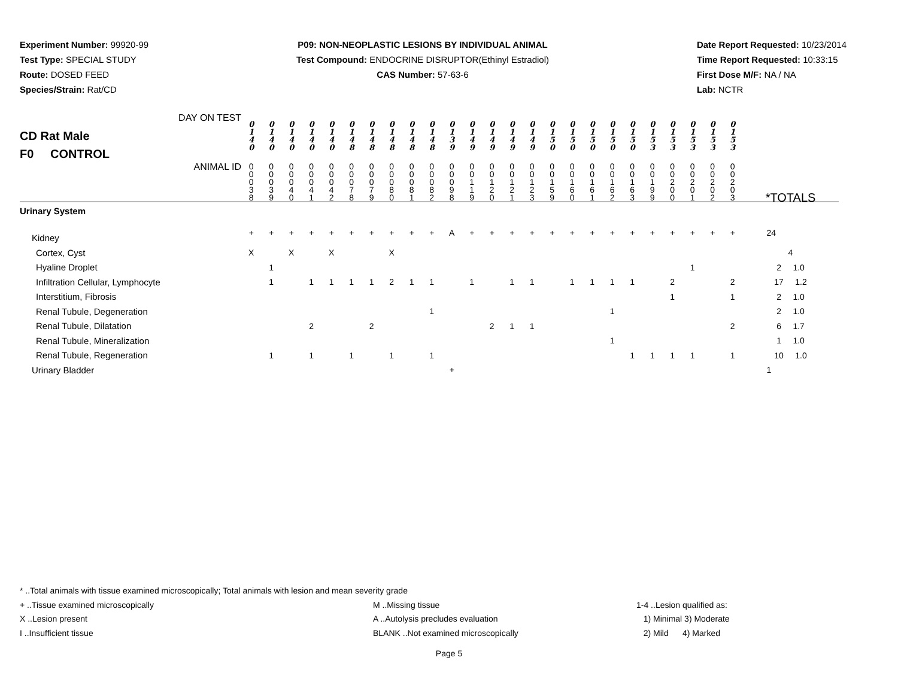Experiment Number: 99920-99
Test Type: SPECIAL STUDY
Route: DOSED FEED
Species/Strain: Rat/CD
P09: NON-NEOPLASTIC LESIONS BY INDIVIDUAL ANIMAL
Test Compound: ENDOCRINE DISRUPTOR(Ethinyl Estradiol)
CAS Number: 57-63-6
Date Report Requested: 10/23/2014
Time Report Requested: 10:33:15
First Dose M/F: NA / NA
Lab: NCTR
| DAY ON TEST CD Rat Male F0 CONTROL | 0 1 4 0 | 0 1 4 0 | 0 1 4 0 | 0 1 4 0 | 0 1 4 0 | 0 1 4 8 | 0 1 4 8 | 0 1 4 8 | 0 1 4 8 | 0 1 4 8 | 0 1 3 9 | 0 1 4 9 | 0 1 4 9 | 0 1 4 9 | 0 1 4 9 | 0 1 5 0 | 0 1 5 0 | 0 1 5 0 | 0 1 5 0 | 0 1 5 0 | 0 1 5 3 | 0 1 5 3 | 0 1 5 3 | 0 1 5 3 | 0 1 5 3 | |
| ANIMAL ID | 0 0 0 3 8 | 0 0 0 3 9 | 0 0 0 4 0 | 0 0 0 4 1 | 0 0 0 4 2 | 0 0 0 7 8 | 0 0 0 7 9 | 0 0 0 8 0 | 0 0 0 8 1 | 0 0 0 8 2 | 0 0 0 9 8 | 0 0 1 1 9 | 0 0 1 2 0 | 0 0 1 2 1 | 0 0 1 2 3 | 0 0 1 5 9 | 0 0 1 6 0 | 0 0 1 6 1 | 0 0 1 6 2 | 0 0 1 6 3 | 0 0 1 9 9 | 0 0 2 0 0 | 0 0 2 0 1 | 0 0 2 0 2 | 0 0 2 0 3 | *TOTALS |
| Urinary System | | | | | | | | | | | | | | | | | | | | | | | | | | |
| Kidney | + | + | + | + | + | + | + | + | + | + | A | + | + | + | + | + | + | + | + | + | + | + | + | + | + | 24 |
| Cortex, Cyst | X | | X | | X | | | X | | | | | | | | | | | | | | | | | | 4 |
| Hyaline Droplet | | 1 | | | | | | | | | | | | | | | | | | | | | 1 | | | 2 1.0 |
| Infiltration Cellular, Lymphocyte | | 1 | | 1 | 1 | 1 | 1 | 2 | 1 | 1 | | 1 | | 1 | 1 | | 1 | 1 | 1 | 1 | | 2 | | | 2 | 17 1.2 |
| Interstitium, Fibrosis | | | | | | | | | | | | | | | | | | | | | | 1 | | | 1 | 2 1.0 |
| Renal Tubule, Degeneration | | | | | | | | | | 1 | | | | | | | | | 1 | | | | | | | 2 1.0 |
| Renal Tubule, Dilatation | | | | 2 | | | 2 | | | | | | 2 | 1 | 1 | | | | | | | | | | 2 | 6 1.7 |
| Renal Tubule, Mineralization | | | | | | | | | | | | | | | | | | | 1 | | | | | | | 1 1.0 |
| Renal Tubule, Regeneration | | 1 | | 1 | | 1 | | 1 | | 1 | | | | | | | | | | 1 | 1 | 1 | 1 | | 1 | 10 1.0 |
| Urinary Bladder | | | | | | | | | | | + | | | | | | | | | | | | | | | 1 |
* ..Total animals with tissue examined microscopically; Total animals with lesion and mean severity grade
+ ..Tissue examined microscopically M ..Missing tissue 1-4 ..Lesion qualified as:
X ..Lesion present A ..Autolysis precludes evaluation 1) Minimal 3) Moderate
I ..Insufficient tissue BLANK ..Not examined microscopically 2) Mild 4) Marked
Page 5